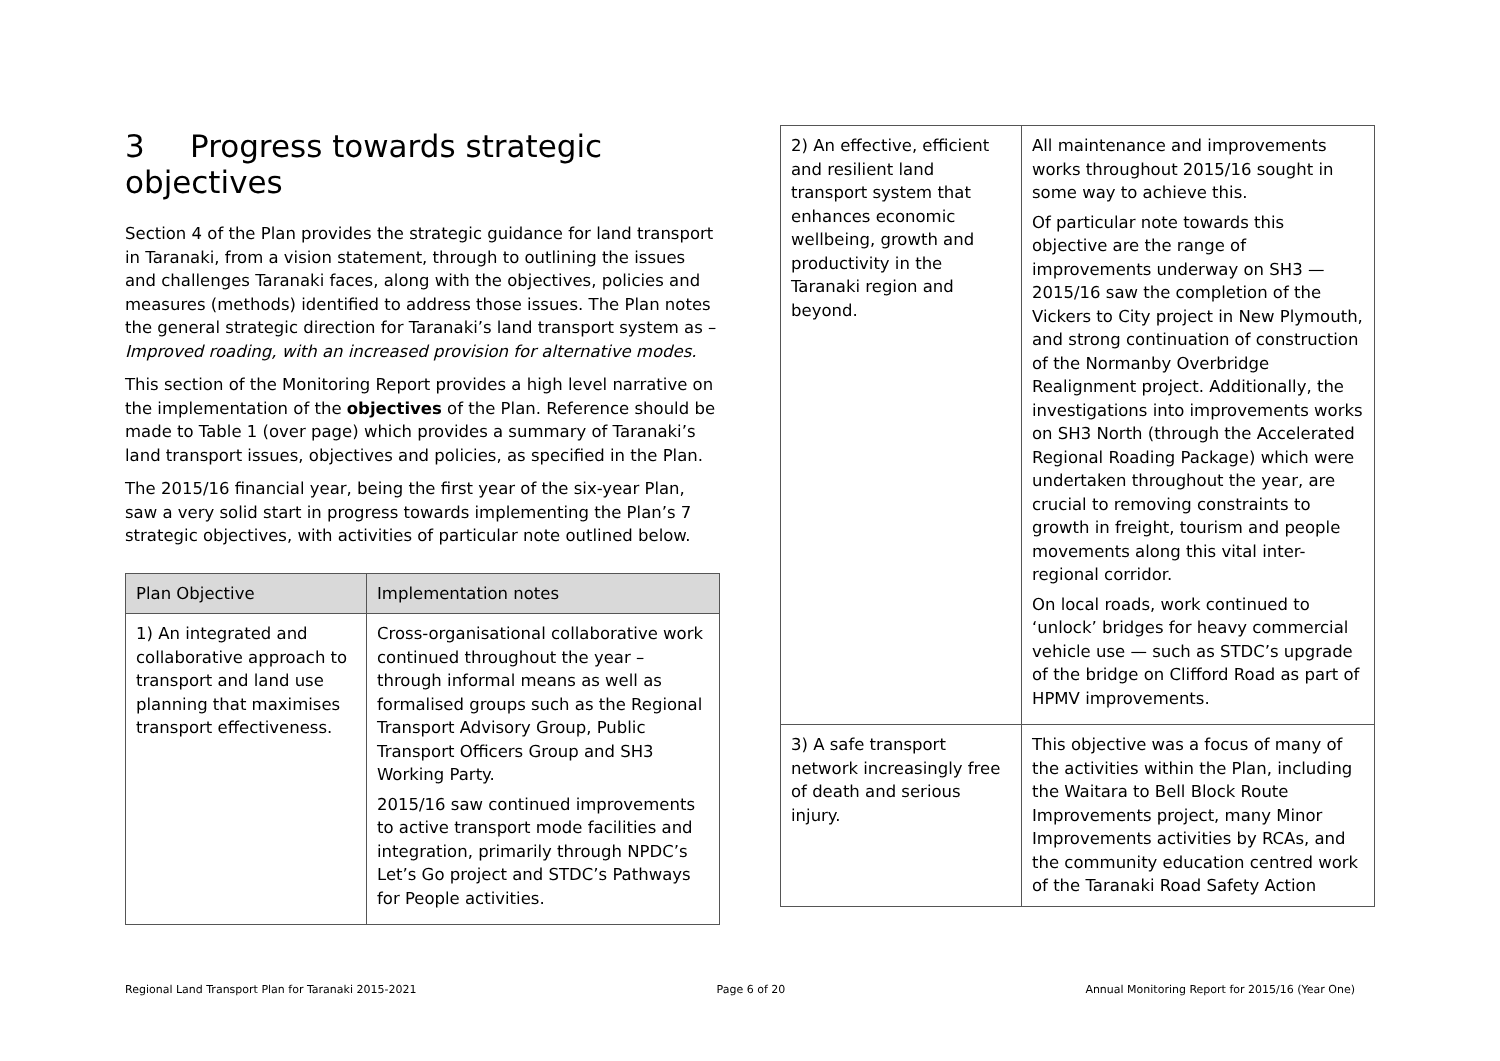3 Progress towards strategic objectives
Section 4 of the Plan provides the strategic guidance for land transport in Taranaki, from a vision statement, through to outlining the issues and challenges Taranaki faces, along with the objectives, policies and measures (methods) identified to address those issues. The Plan notes the general strategic direction for Taranaki’s land transport system as – Improved roading, with an increased provision for alternative modes.
This section of the Monitoring Report provides a high level narrative on the implementation of the objectives of the Plan. Reference should be made to Table 1 (over page) which provides a summary of Taranaki’s land transport issues, objectives and policies, as specified in the Plan.
The 2015/16 financial year, being the first year of the six-year Plan, saw a very solid start in progress towards implementing the Plan’s 7 strategic objectives, with activities of particular note outlined below.
| Plan Objective | Implementation notes |
| --- | --- |
| 1) An integrated and collaborative approach to transport and land use planning that maximises transport effectiveness. | Cross-organisational collaborative work continued throughout the year – through informal means as well as formalised groups such as the Regional Transport Advisory Group, Public Transport Officers Group and SH3 Working Party. 2015/16 saw continued improvements to active transport mode facilities and integration, primarily through NPDC’s Let’s Go project and STDC’s Pathways for People activities. |
| 2) An effective, efficient and resilient land transport system that enhances economic wellbeing, growth and productivity in the Taranaki region and beyond. | All maintenance and improvements works throughout 2015/16 sought in some way to achieve this. Of particular note towards this objective are the range of improvements underway on SH3 — 2015/16 saw the completion of the Vickers to City project in New Plymouth, and strong continuation of construction of the Normanby Overbridge Realignment project. Additionally, the investigations into improvements works on SH3 North (through the Accelerated Regional Roading Package) which were undertaken throughout the year, are crucial to removing constraints to growth in freight, tourism and people movements along this vital inter-regional corridor. On local roads, work continued to ‘unlock’ bridges for heavy commercial vehicle use — such as STDC’s upgrade of the bridge on Clifford Road as part of HPMV improvements. |
| 3) A safe transport network increasingly free of death and serious injury. | This objective was a focus of many of the activities within the Plan, including the Waitara to Bell Block Route Improvements project, many Minor Improvements activities by RCAs, and the community education centred work of the Taranaki Road Safety Action |
Regional Land Transport Plan for Taranaki 2015-2021 Page 6 of 20 Annual Monitoring Report for 2015/16 (Year One)